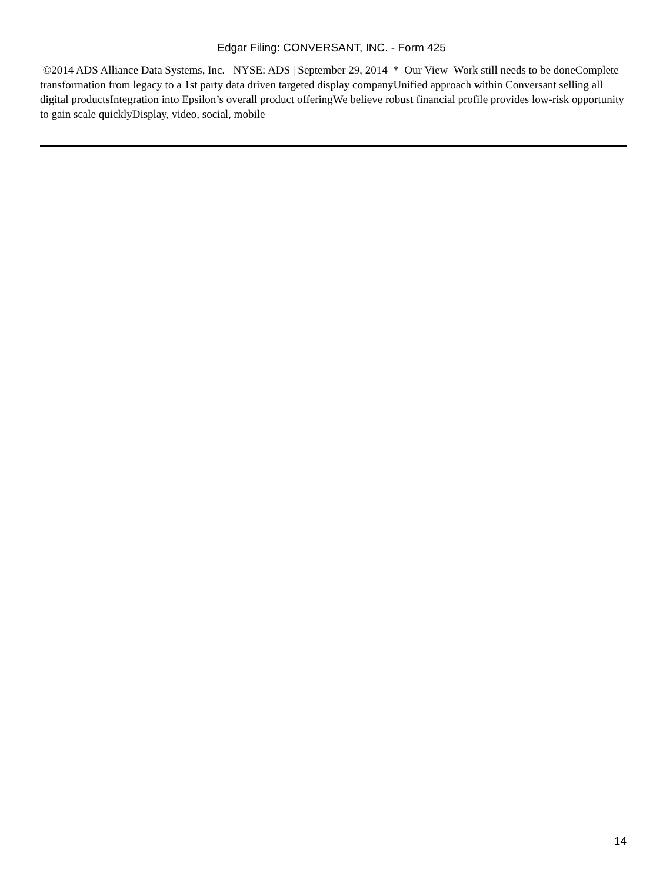Edgar Filing: CONVERSANT, INC. - Form 425
©2014 ADS Alliance Data Systems, Inc. NYSE: ADS | September 29, 2014 * Our View Work still needs to be doneComplete transformation from legacy to a 1st party data driven targeted display companyUnified approach within Conversant selling all digital productsIntegration into Epsilon’s overall product offeringWe believe robust financial profile provides low-risk opportunity to gain scale quicklyDisplay, video, social, mobile
14